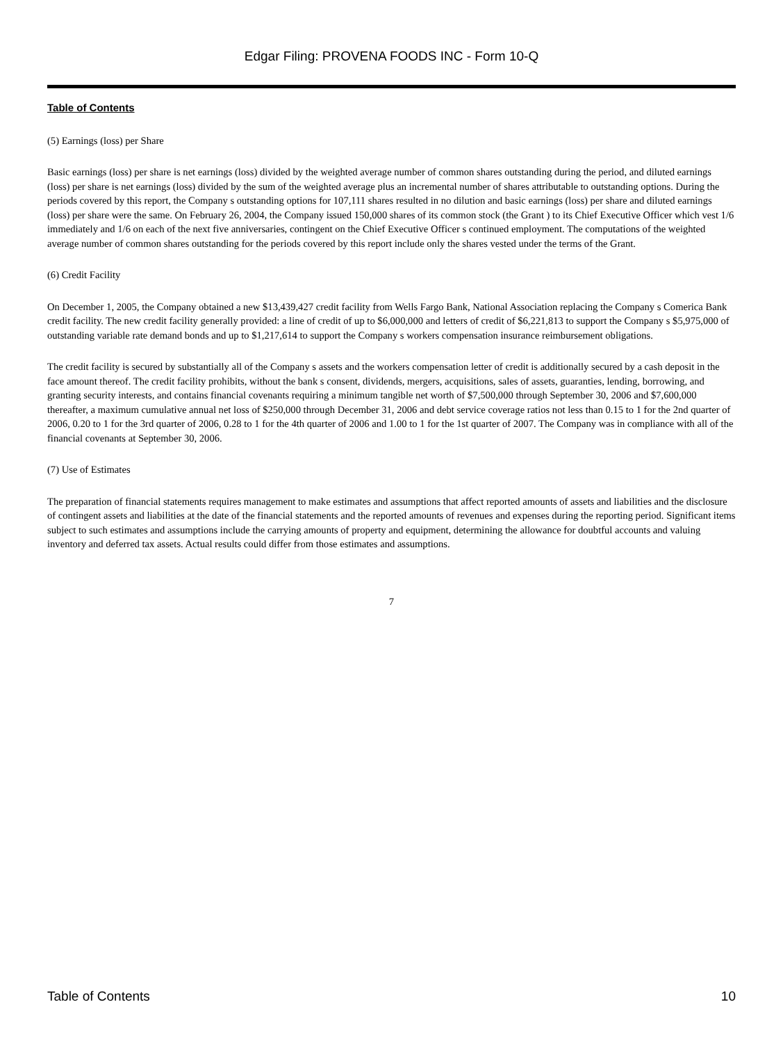Edgar Filing: PROVENA FOODS INC - Form 10-Q
Table of Contents
(5) Earnings (loss) per Share
Basic earnings (loss) per share is net earnings (loss) divided by the weighted average number of common shares outstanding during the period, and diluted earnings (loss) per share is net earnings (loss) divided by the sum of the weighted average plus an incremental number of shares attributable to outstanding options. During the periods covered by this report, the Company s outstanding options for 107,111 shares resulted in no dilution and basic earnings (loss) per share and diluted earnings (loss) per share were the same. On February 26, 2004, the Company issued 150,000 shares of its common stock (the Grant ) to its Chief Executive Officer which vest 1/6 immediately and 1/6 on each of the next five anniversaries, contingent on the Chief Executive Officer s continued employment. The computations of the weighted average number of common shares outstanding for the periods covered by this report include only the shares vested under the terms of the Grant.
(6) Credit Facility
On December 1, 2005, the Company obtained a new $13,439,427 credit facility from Wells Fargo Bank, National Association replacing the Company s Comerica Bank credit facility. The new credit facility generally provided: a line of credit of up to $6,000,000 and letters of credit of $6,221,813 to support the Company s $5,975,000 of outstanding variable rate demand bonds and up to $1,217,614 to support the Company s workers compensation insurance reimbursement obligations.
The credit facility is secured by substantially all of the Company s assets and the workers compensation letter of credit is additionally secured by a cash deposit in the face amount thereof. The credit facility prohibits, without the bank s consent, dividends, mergers, acquisitions, sales of assets, guaranties, lending, borrowing, and granting security interests, and contains financial covenants requiring a minimum tangible net worth of $7,500,000 through September 30, 2006 and $7,600,000 thereafter, a maximum cumulative annual net loss of $250,000 through December 31, 2006 and debt service coverage ratios not less than 0.15 to 1 for the 2nd quarter of 2006, 0.20 to 1 for the 3rd quarter of 2006, 0.28 to 1 for the 4th quarter of 2006 and 1.00 to 1 for the 1st quarter of 2007. The Company was in compliance with all of the financial covenants at September 30, 2006.
(7) Use of Estimates
The preparation of financial statements requires management to make estimates and assumptions that affect reported amounts of assets and liabilities and the disclosure of contingent assets and liabilities at the date of the financial statements and the reported amounts of revenues and expenses during the reporting period. Significant items subject to such estimates and assumptions include the carrying amounts of property and equipment, determining the allowance for doubtful accounts and valuing inventory and deferred tax assets. Actual results could differ from those estimates and assumptions.
7
Table of Contents 10